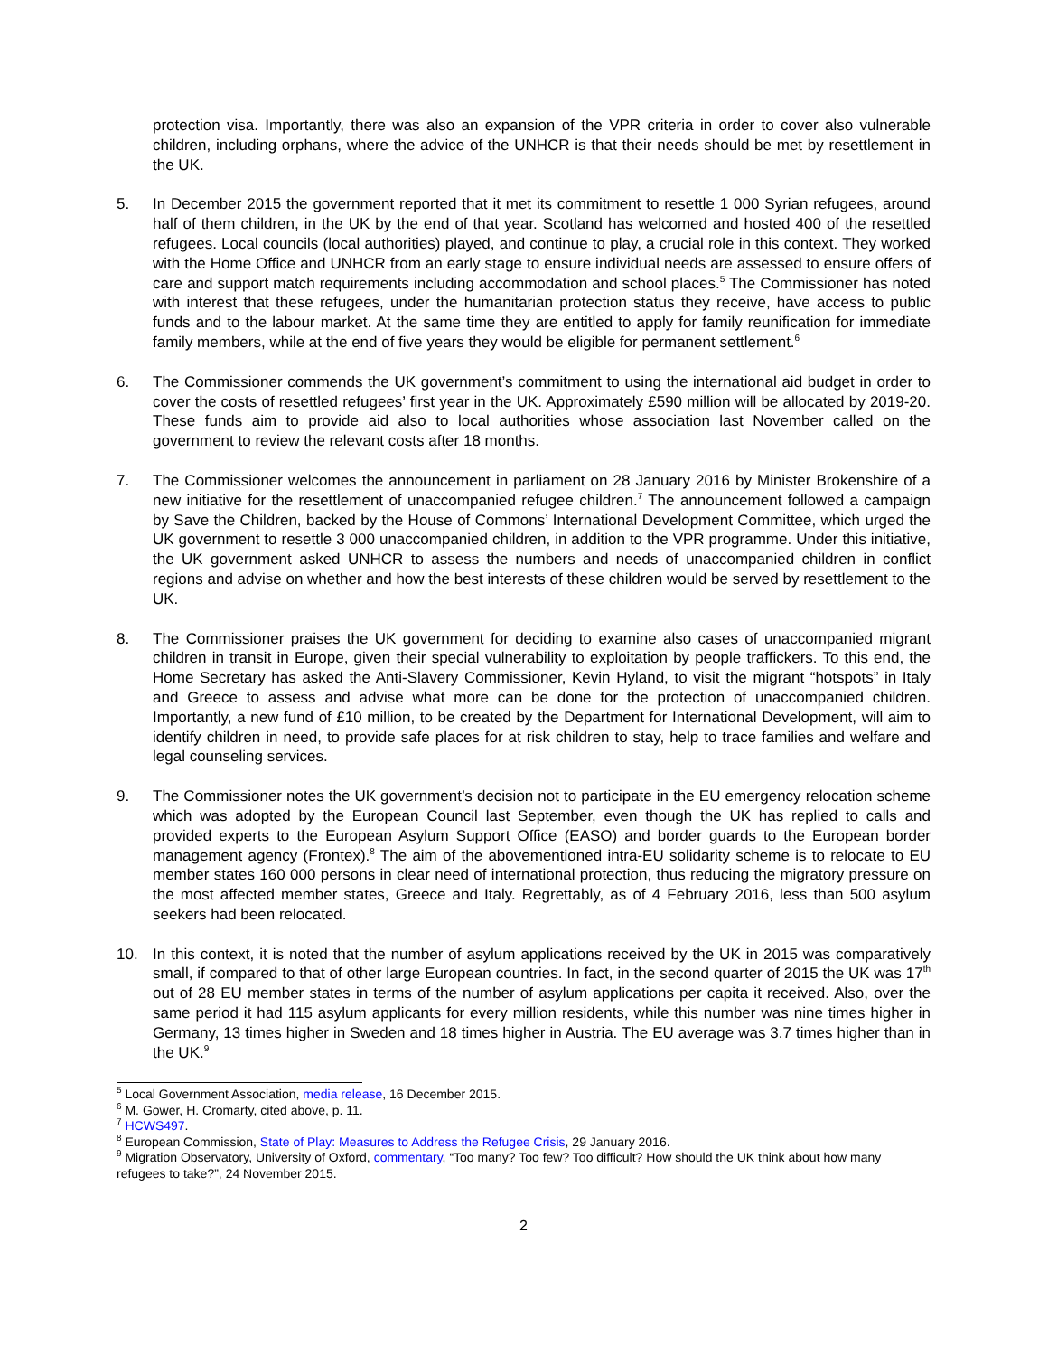protection visa. Importantly, there was also an expansion of the VPR criteria in order to cover also vulnerable children, including orphans, where the advice of the UNHCR is that their needs should be met by resettlement in the UK.
5. In December 2015 the government reported that it met its commitment to resettle 1 000 Syrian refugees, around half of them children, in the UK by the end of that year. Scotland has welcomed and hosted 400 of the resettled refugees. Local councils (local authorities) played, and continue to play, a crucial role in this context. They worked with the Home Office and UNHCR from an early stage to ensure individual needs are assessed to ensure offers of care and support match requirements including accommodation and school places.<sup>5</sup> The Commissioner has noted with interest that these refugees, under the humanitarian protection status they receive, have access to public funds and to the labour market. At the same time they are entitled to apply for family reunification for immediate family members, while at the end of five years they would be eligible for permanent settlement.<sup>6</sup>
6. The Commissioner commends the UK government’s commitment to using the international aid budget in order to cover the costs of resettled refugees’ first year in the UK. Approximately £590 million will be allocated by 2019-20. These funds aim to provide aid also to local authorities whose association last November called on the government to review the relevant costs after 18 months.
7. The Commissioner welcomes the announcement in parliament on 28 January 2016 by Minister Brokenshire of a new initiative for the resettlement of unaccompanied refugee children.<sup>7</sup> The announcement followed a campaign by Save the Children, backed by the House of Commons’ International Development Committee, which urged the UK government to resettle 3 000 unaccompanied children, in addition to the VPR programme. Under this initiative, the UK government asked UNHCR to assess the numbers and needs of unaccompanied children in conflict regions and advise on whether and how the best interests of these children would be served by resettlement to the UK.
8. The Commissioner praises the UK government for deciding to examine also cases of unaccompanied migrant children in transit in Europe, given their special vulnerability to exploitation by people traffickers. To this end, the Home Secretary has asked the Anti-Slavery Commissioner, Kevin Hyland, to visit the migrant “hotspots” in Italy and Greece to assess and advise what more can be done for the protection of unaccompanied children. Importantly, a new fund of £10 million, to be created by the Department for International Development, will aim to identify children in need, to provide safe places for at risk children to stay, help to trace families and welfare and legal counseling services.
9. The Commissioner notes the UK government’s decision not to participate in the EU emergency relocation scheme which was adopted by the European Council last September, even though the UK has replied to calls and provided experts to the European Asylum Support Office (EASO) and border guards to the European border management agency (Frontex).<sup>8</sup> The aim of the abovementioned intra-EU solidarity scheme is to relocate to EU member states 160 000 persons in clear need of international protection, thus reducing the migratory pressure on the most affected member states, Greece and Italy. Regrettably, as of 4 February 2016, less than 500 asylum seekers had been relocated.
10. In this context, it is noted that the number of asylum applications received by the UK in 2015 was comparatively small, if compared to that of other large European countries. In fact, in the second quarter of 2015 the UK was 17<sup>th</sup> out of 28 EU member states in terms of the number of asylum applications per capita it received. Also, over the same period it had 115 asylum applicants for every million residents, while this number was nine times higher in Germany, 13 times higher in Sweden and 18 times higher in Austria. The EU average was 3.7 times higher than in the UK.<sup>9</sup>
<sup>5</sup> Local Government Association, media release, 16 December 2015.
<sup>6</sup> M. Gower, H. Cromarty, cited above, p. 11.
<sup>7</sup> HCWS497.
<sup>8</sup> European Commission, State of Play: Measures to Address the Refugee Crisis, 29 January 2016.
<sup>9</sup> Migration Observatory, University of Oxford, commentary, “Too many? Too few? Too difficult? How should the UK think about how many refugees to take?”, 24 November 2015.
2